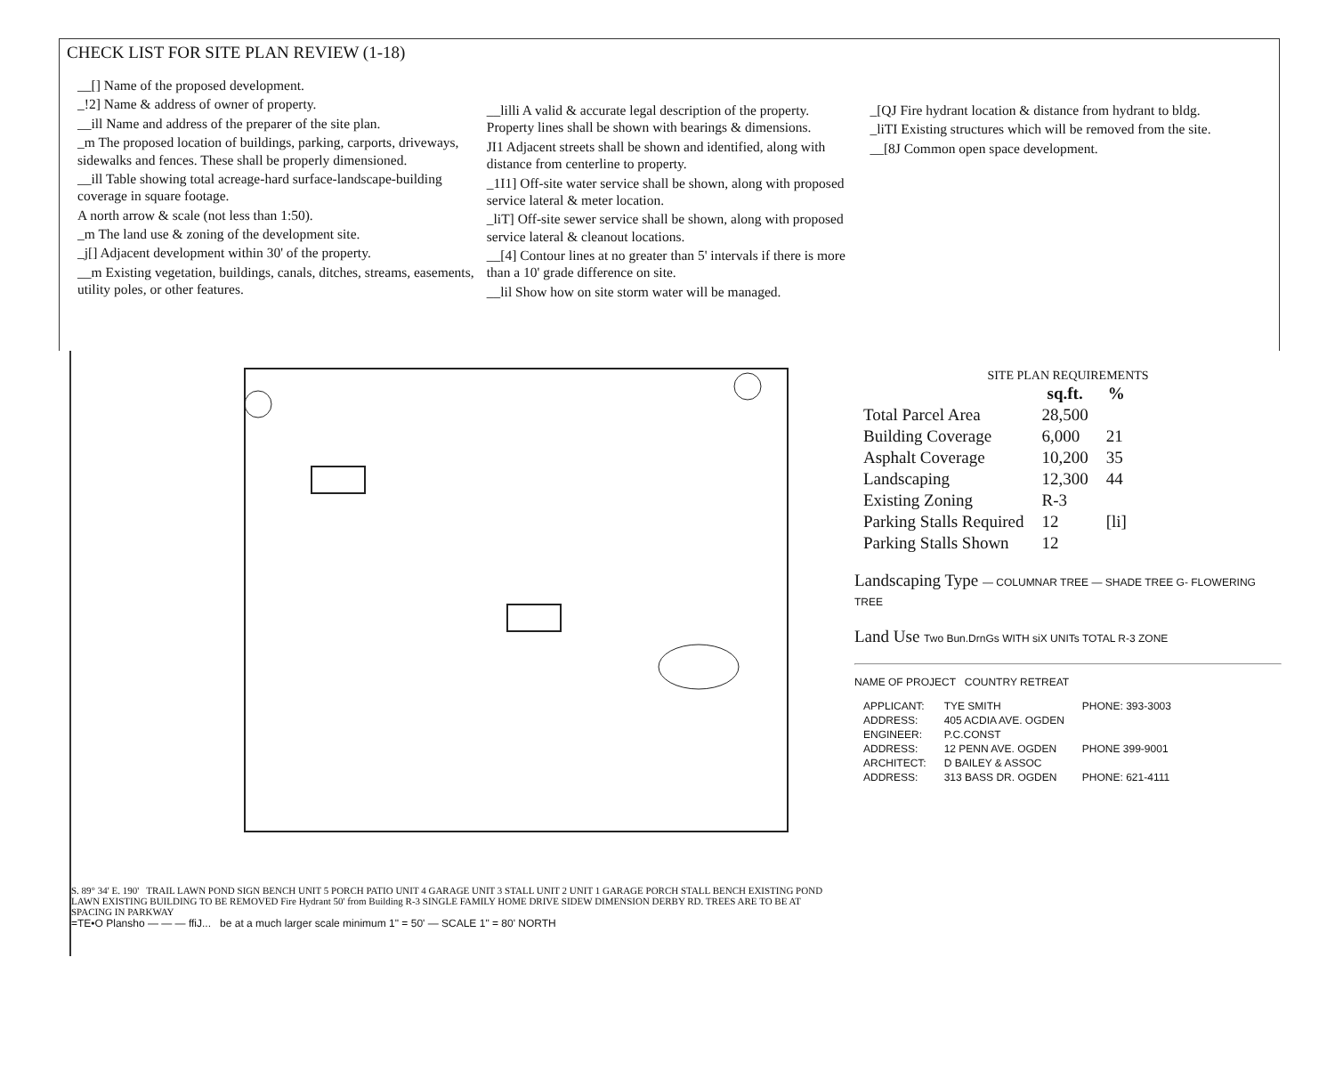CHECK LIST FOR SITE PLAN REVIEW (1-18)
__[] Name of the proposed development.
_!2] Name & address of owner of property.
__ill Name and address of the preparer of the site plan.
_m The proposed location of buildings, parking, carports, driveways, sidewalks and fences. These shall be properly dimensioned.
__ill Table showing total acreage-hard surface-landscape-building coverage in square footage.
A north arrow & scale (not less than 1:50).
_m The land use & zoning of the development site.
_j[] Adjacent development within 30' of the property.
__m Existing vegetation, buildings, canals, ditches, streams, easements, utility poles, or other features.
__lilli A valid & accurate legal description of the property. Property lines shall be shown with bearings & dimensions.
JI1 Adjacent streets shall be shown and identified, along with distance from centerline to property.
_1I1] Off-site water service shall be shown, along with proposed service lateral & meter location.
_liT] Off-site sewer service shall be shown, along with proposed service lateral & cleanout locations.
__[4] Contour lines at no greater than 5' intervals if there is more than a 10' grade difference on site.
__lil Show how on site storm water will be managed.
_[QJ Fire hydrant location & distance from hydrant to bldg.
_liTI Existing structures which will be removed from the site.
__[8J Common open space development.
S. 89° 34' E. 190' TRAIL LAWN POND SIGN BENCH UNIT 5 PORCH PATIO UNIT 4 GARAGE UNIT 3 STALL UNIT 2 UNIT 1 GARAGE PORCH STALL BENCH EXISTING POND LAWN EXISTING BUILDING TO BE REMOVED Fire Hydrant 50' from Building R-3 SINGLE FAMILY HOME DRIVE SIDEW DIMENSION DERBY RD. TREES ARE TO BE AT SPACING IN PARKWAY
=TE•O Plansho — — — ffiJ... be at a much larger scale minimum 1" = 50' — SCALE 1" = 80' NORTH
SITE PLAN REQUIREMENTS
| | sq.ft. | % |
| --- | --- | --- |
| Total Parcel Area | 28,500 | |
| Building Coverage | 6,000 | 21 |
| Asphalt Coverage | 10,200 | 35 |
| Landscaping | 12,300 | 44 |
| Existing Zoning | R-3 | |
| Parking Stalls Required | 12 | [li] |
| Parking Stalls Shown | 12 | |
Landscaping Type — COLUMNAR TREE — SHADE TREE G- FLOWERING TREE
Land Use Two Bun.DrnGs WITH siX UNITs TOTAL R-3 ZONE
NAME OF PROJECT COUNTRY RETREAT
| APPLICANT: | TYE SMITH | PHONE: 393-3003 |
| ADDRESS: | 405 ACDIA AVE. OGDEN | |
| ENGINEER: | P.C.CONST | |
| ADDRESS: | 12 PENN AVE. OGDEN | PHONE 399-9001 |
| ARCHITECT: | D BAILEY & ASSOC | |
| ADDRESS: | 313 BASS DR. OGDEN | PHONE: 621-4111 |